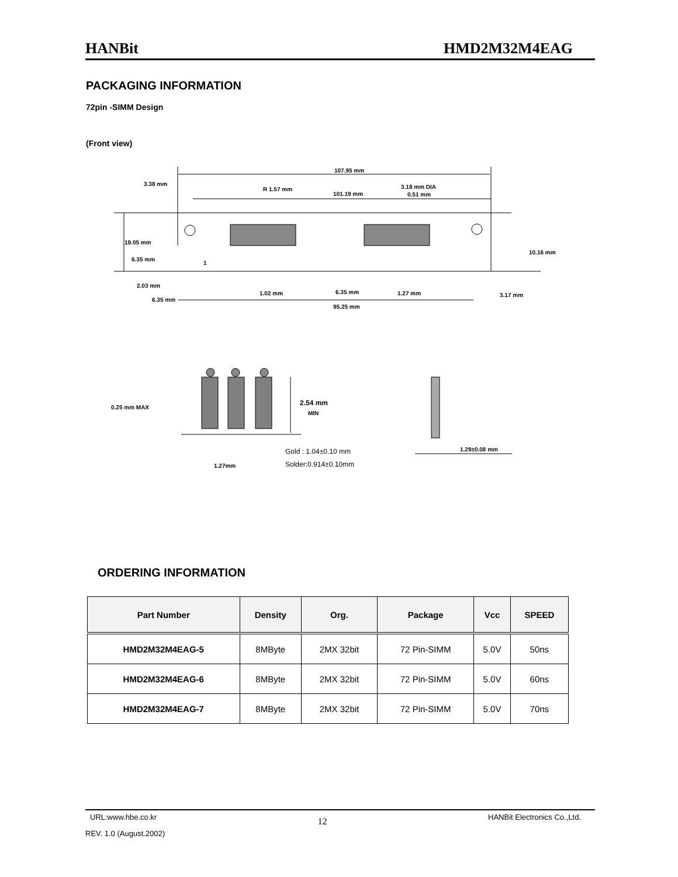HANBit HMD2M32M4EAG
PACKAGING INFORMATION
72pin -SIMM Design
(Front view)
107.95 mm
3.38 mm
R 1.57 mm
101.19 mm
3.18 mm DIA
0.51 mm
19.05 mm
6.35 mm
10.16 mm
1
2.03 mm
1.02 mm
6.35 mm
1.27 mm
3.17 mm
6.35 mm
95.25 mm
0.25 mm MAX
2.54 mm
MIN
Gold : 1.04±0.10 mm
Solder:0.914±0.10mm
1.27mm
1.29±0.08 mm
ORDERING INFORMATION
| Part Number | Density | Org. | Package | Vcc | SPEED |
| --- | --- | --- | --- | --- | --- |
| HMD2M32M4EAG-5 | 8MByte | 2MX 32bit | 72 Pin-SIMM | 5.0V | 50ns |
| HMD2M32M4EAG-6 | 8MByte | 2MX 32bit | 72 Pin-SIMM | 5.0V | 60ns |
| HMD2M32M4EAG-7 | 8MByte | 2MX 32bit | 72 Pin-SIMM | 5.0V | 70ns |
URL:www.hbe.co.kr 12 HANBit Electronics Co.,Ltd.
REV. 1.0 (August.2002)